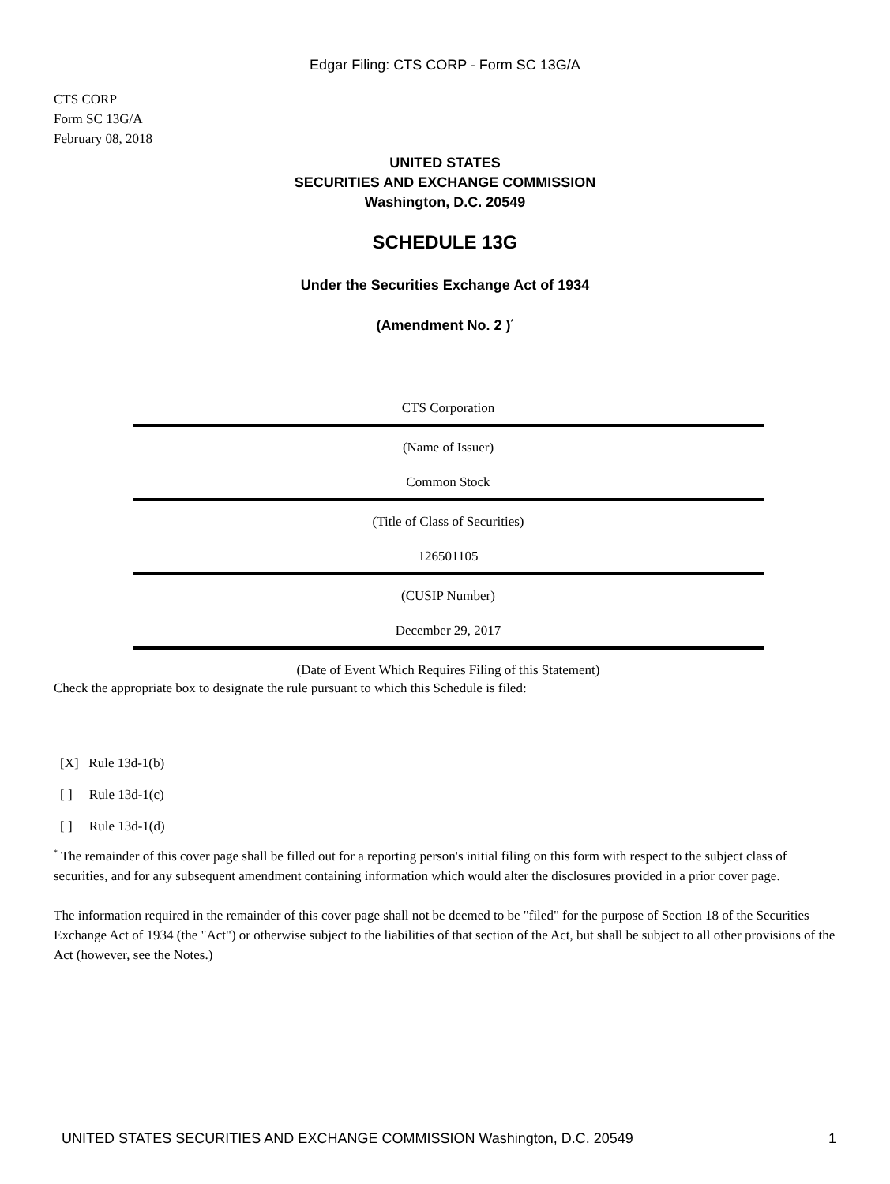Edgar Filing: CTS CORP - Form SC 13G/A
CTS CORP
Form SC 13G/A
February 08, 2018
UNITED STATES
SECURITIES AND EXCHANGE COMMISSION
Washington, D.C. 20549
SCHEDULE 13G
Under the Securities Exchange Act of 1934
(Amendment No. 2 )<sup>*</sup>
CTS Corporation
(Name of Issuer)
Common Stock
(Title of Class of Securities)
126501105
(CUSIP Number)
December 29, 2017
(Date of Event Which Requires Filing of this Statement)
Check the appropriate box to designate the rule pursuant to which this Schedule is filed:
[X] Rule 13d-1(b)
[ ] Rule 13d-1(c)
[ ] Rule 13d-1(d)
<sup>*</sup> The remainder of this cover page shall be filled out for a reporting person's initial filing on this form with respect to the subject class of securities, and for any subsequent amendment containing information which would alter the disclosures provided in a prior cover page.
The information required in the remainder of this cover page shall not be deemed to be "filed" for the purpose of Section 18 of the Securities Exchange Act of 1934 (the "Act") or otherwise subject to the liabilities of that section of the Act, but shall be subject to all other provisions of the Act (however, see the Notes.)
UNITED STATES SECURITIES AND EXCHANGE COMMISSION Washington, D.C. 20549 1